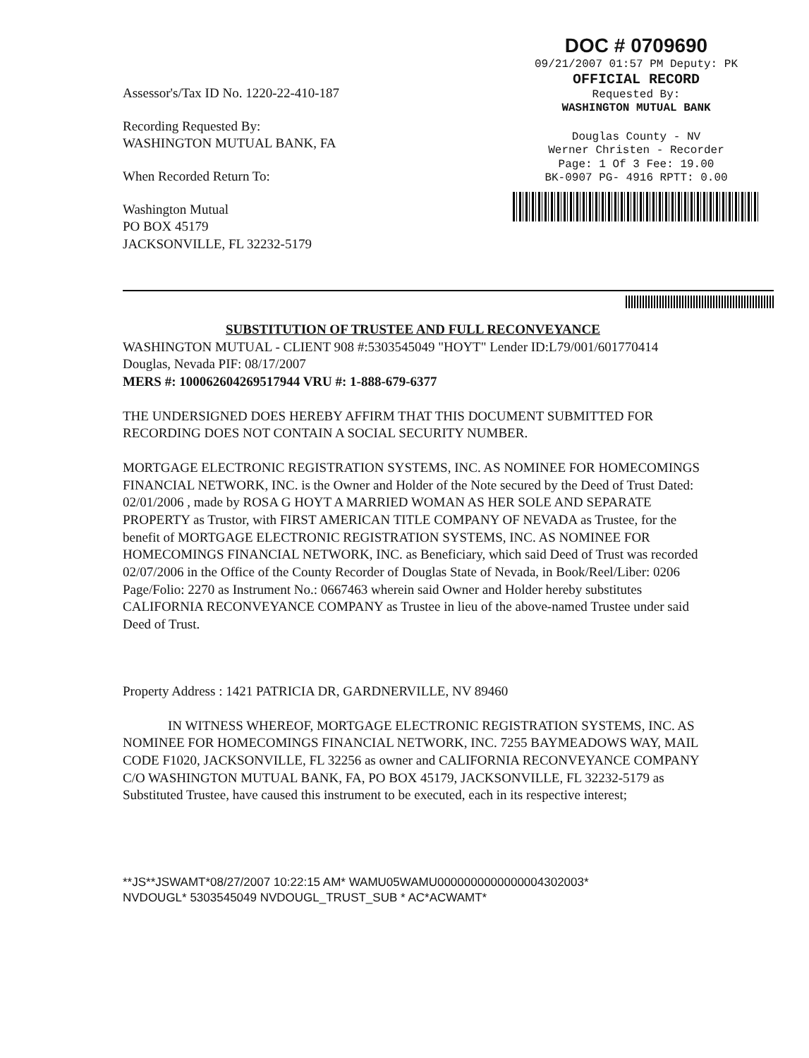Assessor's/Tax ID No. 1220-22-410-187
Recording Requested By:
WASHINGTON MUTUAL BANK, FA
When Recorded Return To:
Washington Mutual
PO BOX 45179
JACKSONVILLE, FL 32232-5179
DOC # 0709690
09/21/2007 01:57 PM Deputy: PK
OFFICIAL RECORD
Requested By:
WASHINGTON MUTUAL BANK
Douglas County - NV
Werner Christen - Recorder
Page: 1 Of 3 Fee: 19.00
BK-0907 PG- 4916 RPTT: 0.00
SUBSTITUTION OF TRUSTEE AND FULL RECONVEYANCE
WASHINGTON MUTUAL - CLIENT 908 #:5303545049 "HOYT" Lender ID:L79/001/601770414 Douglas, Nevada PIF: 08/17/2007
MERS #: 100062604269517944 VRU #: 1-888-679-6377
THE UNDERSIGNED DOES HEREBY AFFIRM THAT THIS DOCUMENT SUBMITTED FOR RECORDING DOES NOT CONTAIN A SOCIAL SECURITY NUMBER.
MORTGAGE ELECTRONIC REGISTRATION SYSTEMS, INC. AS NOMINEE FOR HOMECOMINGS FINANCIAL NETWORK, INC. is the Owner and Holder of the Note secured by the Deed of Trust Dated: 02/01/2006 , made by ROSA G HOYT A MARRIED WOMAN AS HER SOLE AND SEPARATE PROPERTY as Trustor, with FIRST AMERICAN TITLE COMPANY OF NEVADA as Trustee, for the benefit of MORTGAGE ELECTRONIC REGISTRATION SYSTEMS, INC. AS NOMINEE FOR HOMECOMINGS FINANCIAL NETWORK, INC. as Beneficiary, which said Deed of Trust was recorded 02/07/2006 in the Office of the County Recorder of Douglas State of Nevada, in Book/Reel/Liber: 0206 Page/Folio: 2270 as Instrument No.: 0667463 wherein said Owner and Holder hereby substitutes CALIFORNIA RECONVEYANCE COMPANY as Trustee in lieu of the above-named Trustee under said Deed of Trust.
Property Address : 1421 PATRICIA DR, GARDNERVILLE, NV 89460
IN WITNESS WHEREOF, MORTGAGE ELECTRONIC REGISTRATION SYSTEMS, INC. AS NOMINEE FOR HOMECOMINGS FINANCIAL NETWORK, INC. 7255 BAYMEADOWS WAY, MAIL CODE F1020, JACKSONVILLE, FL 32256 as owner and CALIFORNIA RECONVEYANCE COMPANY C/O WASHINGTON MUTUAL BANK, FA, PO BOX 45179, JACKSONVILLE, FL 32232-5179 as Substituted Trustee, have caused this instrument to be executed, each in its respective interest;
**JS**JSWAMT*08/27/2007 10:22:15 AM* WAMU05WAMU0000000000000004302003*
NVDOUGL* 5303545049 NVDOUGL_TRUST_SUB * AC*ACWAMT*